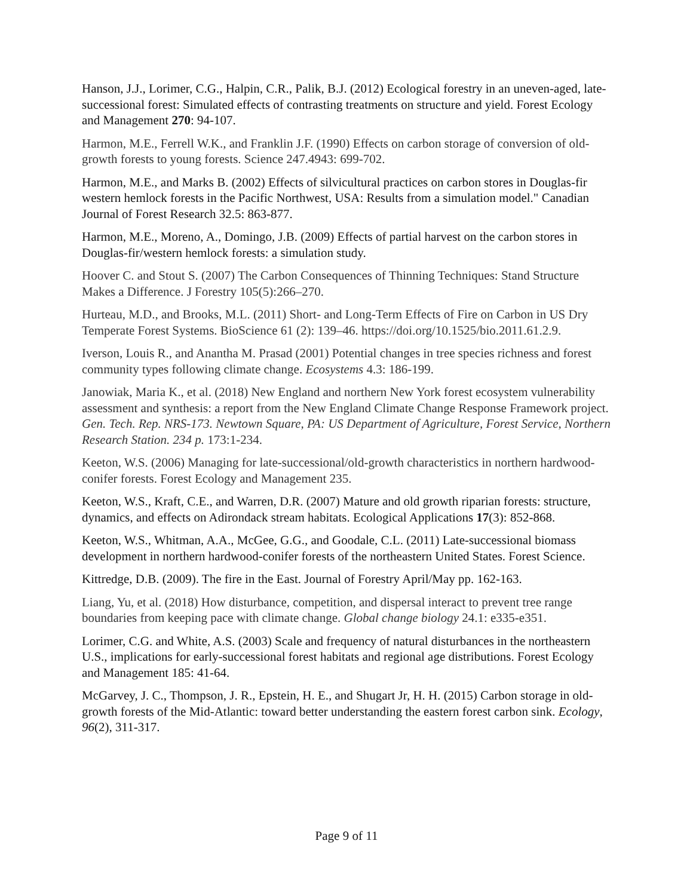Hanson, J.J., Lorimer, C.G., Halpin, C.R., Palik, B.J. (2012) Ecological forestry in an uneven-aged, late-successional forest: Simulated effects of contrasting treatments on structure and yield. Forest Ecology and Management 270: 94-107.
Harmon, M.E., Ferrell W.K., and Franklin J.F. (1990) Effects on carbon storage of conversion of old-growth forests to young forests. Science 247.4943: 699-702.
Harmon, M.E., and Marks B. (2002) Effects of silvicultural practices on carbon stores in Douglas-fir western hemlock forests in the Pacific Northwest, USA: Results from a simulation model." Canadian Journal of Forest Research 32.5: 863-877.
Harmon, M.E., Moreno, A., Domingo, J.B. (2009) Effects of partial harvest on the carbon stores in Douglas-fir/western hemlock forests: a simulation study.
Hoover C. and Stout S. (2007) The Carbon Consequences of Thinning Techniques: Stand Structure Makes a Difference. J Forestry 105(5):266–270.
Hurteau, M.D., and Brooks, M.L. (2011) Short- and Long-Term Effects of Fire on Carbon in US Dry Temperate Forest Systems. BioScience 61 (2): 139–46. https://doi.org/10.1525/bio.2011.61.2.9.
Iverson, Louis R., and Anantha M. Prasad (2001) Potential changes in tree species richness and forest community types following climate change. Ecosystems 4.3: 186-199.
Janowiak, Maria K., et al. (2018) New England and northern New York forest ecosystem vulnerability assessment and synthesis: a report from the New England Climate Change Response Framework project. Gen. Tech. Rep. NRS-173. Newtown Square, PA: US Department of Agriculture, Forest Service, Northern Research Station. 234 p. 173:1-234.
Keeton, W.S. (2006) Managing for late-successional/old-growth characteristics in northern hardwood-conifer forests. Forest Ecology and Management 235.
Keeton, W.S., Kraft, C.E., and Warren, D.R. (2007) Mature and old growth riparian forests: structure, dynamics, and effects on Adirondack stream habitats. Ecological Applications 17(3): 852-868.
Keeton, W.S., Whitman, A.A., McGee, G.G., and Goodale, C.L. (2011) Late-successional biomass development in northern hardwood-conifer forests of the northeastern United States. Forest Science.
Kittredge, D.B. (2009). The fire in the East. Journal of Forestry April/May pp. 162-163.
Liang, Yu, et al. (2018) How disturbance, competition, and dispersal interact to prevent tree range boundaries from keeping pace with climate change. Global change biology 24.1: e335-e351.
Lorimer, C.G. and White, A.S. (2003) Scale and frequency of natural disturbances in the northeastern U.S., implications for early-successional forest habitats and regional age distributions. Forest Ecology and Management 185: 41-64.
McGarvey, J. C., Thompson, J. R., Epstein, H. E., and Shugart Jr, H. H. (2015) Carbon storage in old-growth forests of the Mid-Atlantic: toward better understanding the eastern forest carbon sink. Ecology, 96(2), 311-317.
Page 9 of 11